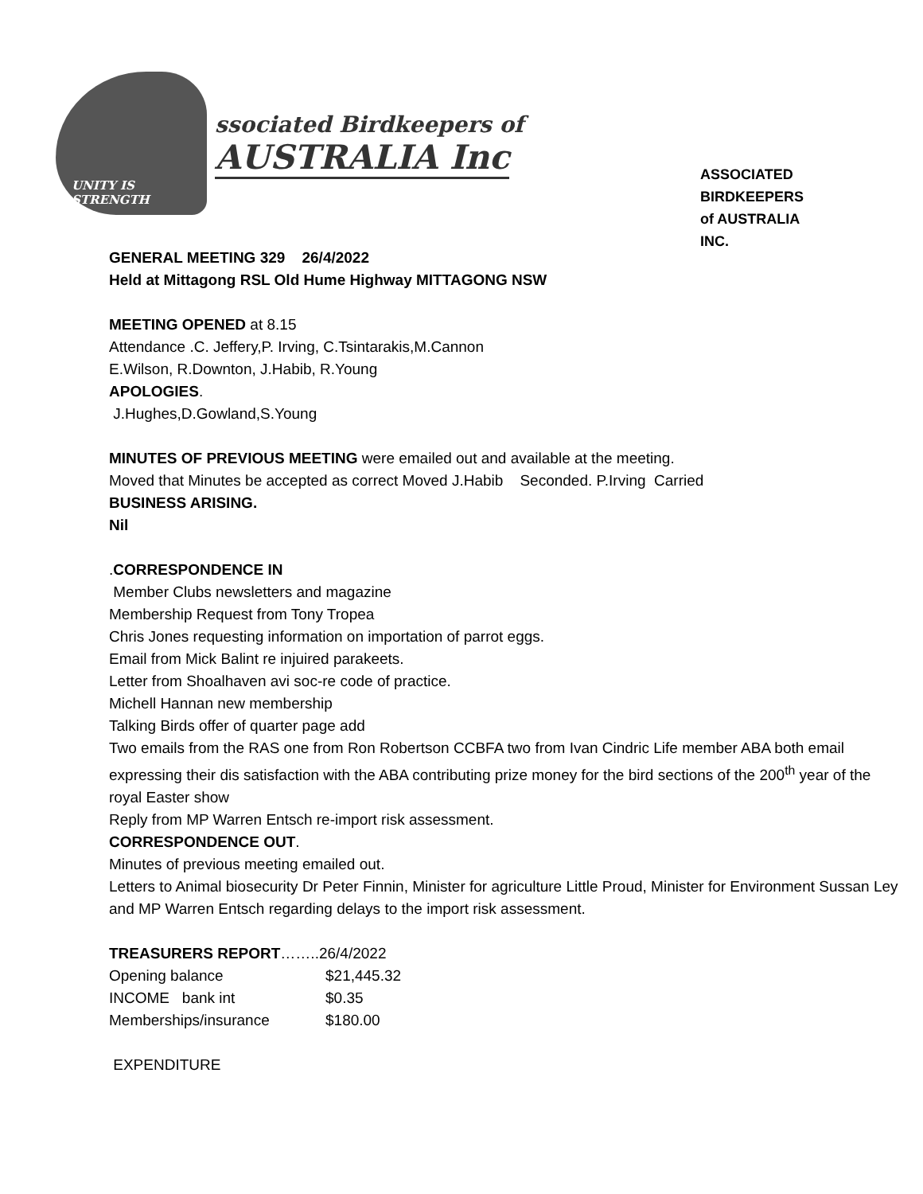UNITY IS
STRENGTH
ssociated Birdkeepers of
AUSTRALIA Inc
ASSOCIATED
BIRDKEEPERS
of AUSTRALIA
INC.
GENERAL MEETING 329 26/4/2022
Held at Mittagong RSL Old Hume Highway MITTAGONG NSW
MEETING OPENED at 8.15
Attendance .C. Jeffery,P. Irving, C.Tsintarakis,M.Cannon
E.Wilson, R.Downton, J.Habib, R.Young
APOLOGIES.
J.Hughes,D.Gowland,S.Young
MINUTES OF PREVIOUS MEETING were emailed out and available at the meeting.
Moved that Minutes be accepted as correct Moved J.Habib Seconded. P.Irving Carried
BUSINESS ARISING.
Nil
.CORRESPONDENCE IN
Member Clubs newsletters and magazine
Membership Request from Tony Tropea
Chris Jones requesting information on importation of parrot eggs.
Email from Mick Balint re injuired parakeets.
Letter from Shoalhaven avi soc-re code of practice.
Michell Hannan new membership
Talking Birds offer of quarter page add
Two emails from the RAS one from Ron Robertson CCBFA two from Ivan Cindric Life member ABA both email expressing their dis satisfaction with the ABA contributing prize money for the bird sections of the 200<sup>th</sup> year of the royal Easter show
Reply from MP Warren Entsch re-import risk assessment.
CORRESPONDENCE OUT.
Minutes of previous meeting emailed out.
Letters to Animal biosecurity Dr Peter Finnin, Minister for agriculture Little Proud, Minister for Environment Sussan Ley and MP Warren Entsch regarding delays to the import risk assessment.
TREASURERS REPORT……..26/4/2022
| Opening balance | $21,445.32 |
| INCOME bank int | $0.35 |
| Memberships/insurance | $180.00 |
EXPENDITURE